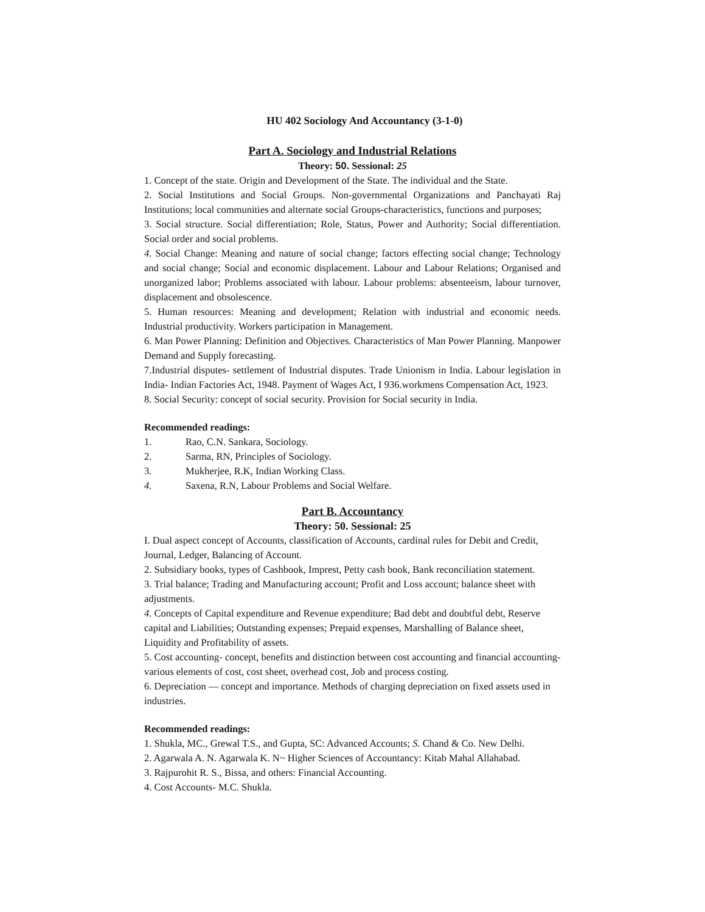HU 402 Sociology And Accountancy (3-1-0)
Part A. Sociology and Industrial Relations
Theory: 50. Sessional: 25
1. Concept of the state. Origin and Development of the State. The individual and the State.
2. Social Institutions and Social Groups. Non-governmental Organizations and Panchayati Raj Institutions; local communities and alternate social Groups-characteristics, functions and purposes;
3. Social structure. Social differentiation; Role, Status, Power and Authority; Social differentiation. Social order and social problems.
4. Social Change: Meaning and nature of social change; factors effecting social change; Technology and social change; Social and economic displacement. Labour and Labour Relations; Organised and unorganized labor; Problems associated with labour. Labour problems: absenteeism, labour turnover, displacement and obsolescence.
5. Human resources: Meaning and development; Relation with industrial and economic needs. Industrial productivity. Workers participation in Management.
6. Man Power Planning: Definition and Objectives. Characteristics of Man Power Planning. Manpower Demand and Supply forecasting.
7.Industrial disputes- settlement of Industrial disputes. Trade Unionism in India. Labour legislation in India- Indian Factories Act, 1948. Payment of Wages Act, I 936.workmens Compensation Act, 1923.
8. Social Security: concept of social security. Provision for Social security in India.
Recommended readings:
1. Rao, C.N. Sankara, Sociology.
2. Sarma, RN, Principles of Sociology.
3. Mukherjee, R.K, Indian Working Class.
4. Saxena, R.N, Labour Problems and Social Welfare.
Part B. Accountancy
Theory: 50. Sessional: 25
I. Dual aspect concept of Accounts, classification of Accounts, cardinal rules for Debit and Credit, Journal, Ledger, Balancing of Account.
2. Subsidiary books, types of Cashbook, Imprest, Petty cash book, Bank reconciliation statement.
3. Trial balance; Trading and Manufacturing account; Profit and Loss account; balance sheet with adjustments.
4. Concepts of Capital expenditure and Revenue expenditure; Bad debt and doubtful debt, Reserve capital and Liabilities; Outstanding expenses; Prepaid expenses, Marshalling of Balance sheet, Liquidity and Profitability of assets.
5. Cost accounting- concept, benefits and distinction between cost accounting and financial accounting- various elements of cost, cost sheet, overhead cost, Job and process costing.
6. Depreciation — concept and importance. Methods of charging depreciation on fixed assets used in industries.
Recommended readings:
1. Shukla, MC., Grewal T.S., and Gupta, SC: Advanced Accounts; S. Chand & Co. New Delhi.
2. Agarwala A. N. Agarwala K. N~ Higher Sciences of Accountancy: Kitab Mahal Allahabad.
3. Rajpurohit R. S., Bissa, and others: Financial Accounting.
4. Cost Accounts- M.C. Shukla.